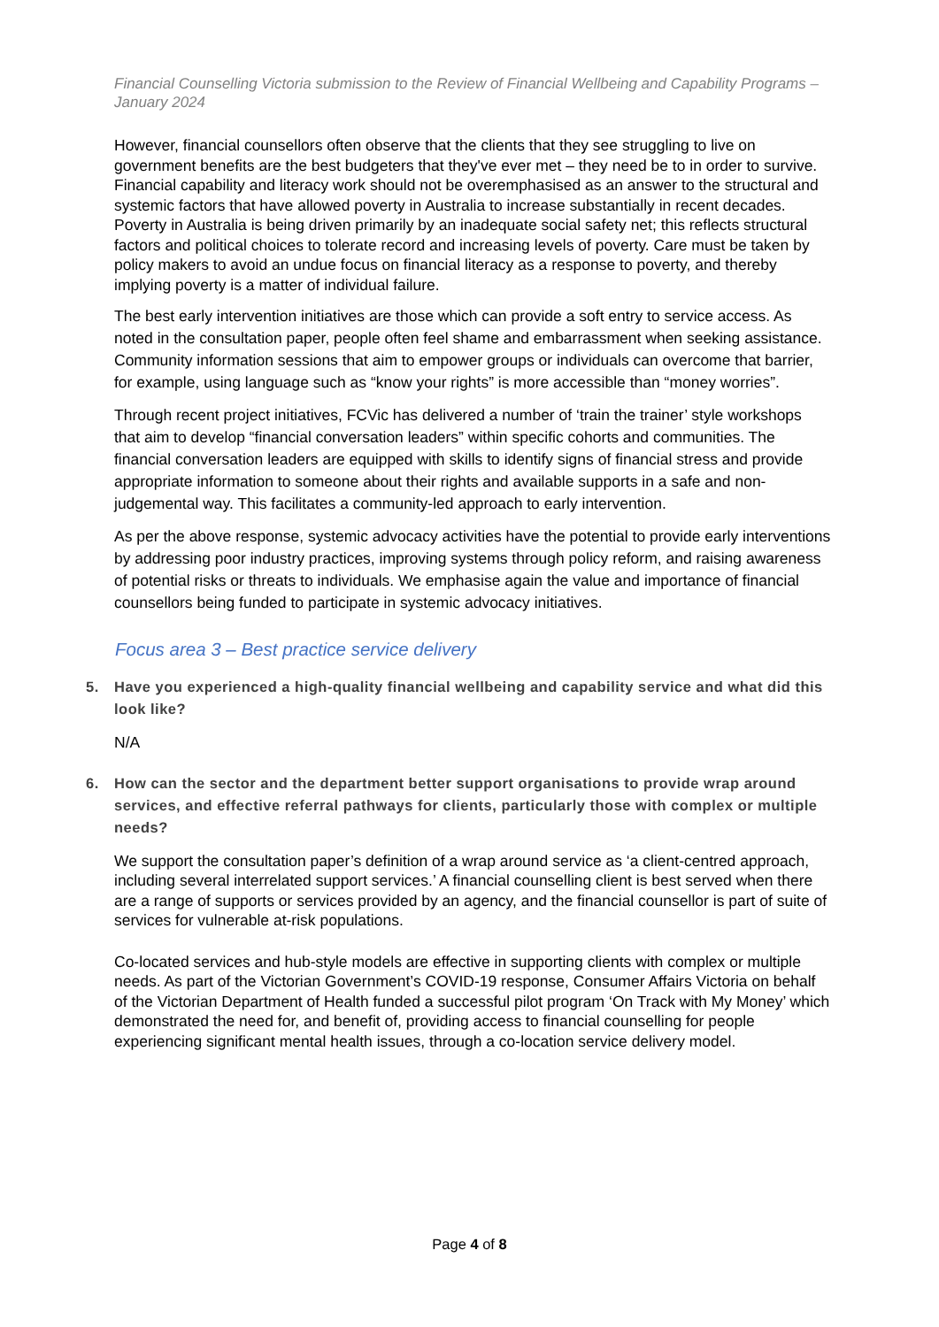Financial Counselling Victoria submission to the Review of Financial Wellbeing and Capability Programs – January 2024
However, financial counsellors often observe that the clients that they see struggling to live on government benefits are the best budgeters that they've ever met – they need be to in order to survive. Financial capability and literacy work should not be overemphasised as an answer to the structural and systemic factors that have allowed poverty in Australia to increase substantially in recent decades. Poverty in Australia is being driven primarily by an inadequate social safety net; this reflects structural factors and political choices to tolerate record and increasing levels of poverty. Care must be taken by policy makers to avoid an undue focus on financial literacy as a response to poverty, and thereby implying poverty is a matter of individual failure.
The best early intervention initiatives are those which can provide a soft entry to service access. As noted in the consultation paper, people often feel shame and embarrassment when seeking assistance. Community information sessions that aim to empower groups or individuals can overcome that barrier, for example, using language such as “know your rights” is more accessible than “money worries”.
Through recent project initiatives, FCVic has delivered a number of ‘train the trainer’ style workshops that aim to develop “financial conversation leaders” within specific cohorts and communities. The financial conversation leaders are equipped with skills to identify signs of financial stress and provide appropriate information to someone about their rights and available supports in a safe and non-judgemental way. This facilitates a community-led approach to early intervention.
As per the above response, systemic advocacy activities have the potential to provide early interventions by addressing poor industry practices, improving systems through policy reform, and raising awareness of potential risks or threats to individuals. We emphasise again the value and importance of financial counsellors being funded to participate in systemic advocacy initiatives.
Focus area 3 – Best practice service delivery
5. Have you experienced a high-quality financial wellbeing and capability service and what did this look like?
N/A
6. How can the sector and the department better support organisations to provide wrap around services, and effective referral pathways for clients, particularly those with complex or multiple needs?
We support the consultation paper’s definition of a wrap around service as ‘a client-centred approach, including several interrelated support services.’ A financial counselling client is best served when there are a range of supports or services provided by an agency, and the financial counsellor is part of suite of services for vulnerable at-risk populations.
Co-located services and hub-style models are effective in supporting clients with complex or multiple needs. As part of the Victorian Government’s COVID-19 response, Consumer Affairs Victoria on behalf of the Victorian Department of Health funded a successful pilot program ‘On Track with My Money’ which demonstrated the need for, and benefit of, providing access to financial counselling for people experiencing significant mental health issues, through a co-location service delivery model.
Page 4 of 8